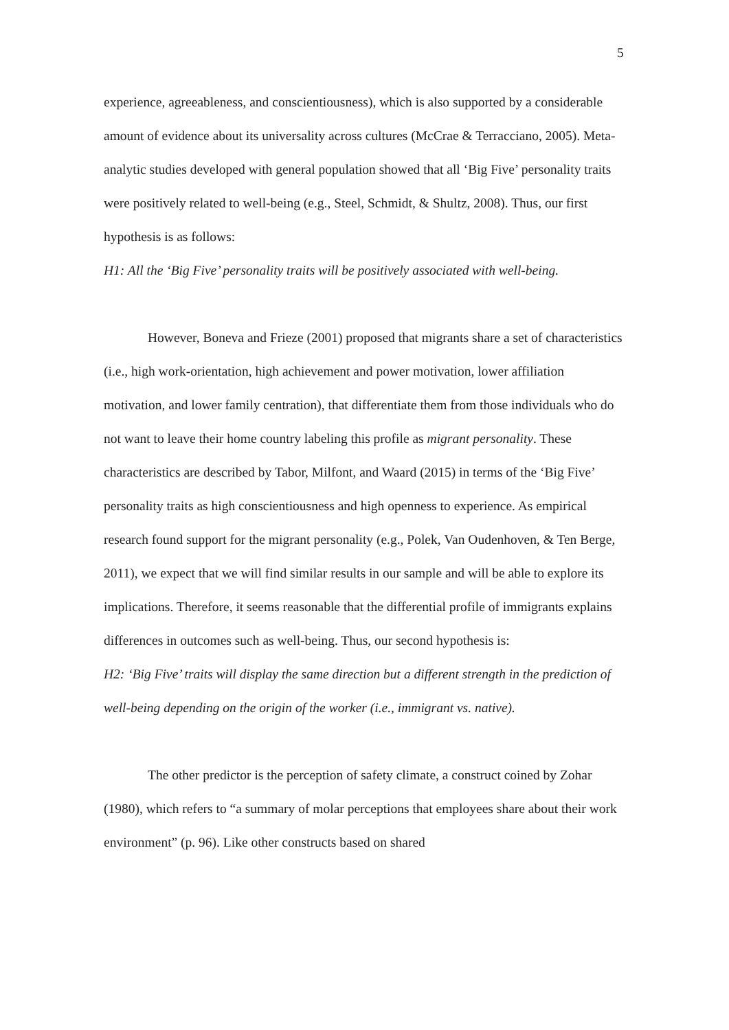5
experience, agreeableness, and conscientiousness), which is also supported by a considerable amount of evidence about its universality across cultures (McCrae & Terracciano, 2005). Meta-analytic studies developed with general population showed that all ‘Big Five’ personality traits were positively related to well-being (e.g., Steel, Schmidt, & Shultz, 2008). Thus, our first hypothesis is as follows:
H1: All the ‘Big Five’ personality traits will be positively associated with well-being.
However, Boneva and Frieze (2001) proposed that migrants share a set of characteristics (i.e., high work-orientation, high achievement and power motivation, lower affiliation motivation, and lower family centration), that differentiate them from those individuals who do not want to leave their home country labeling this profile as migrant personality. These characteristics are described by Tabor, Milfont, and Waard (2015) in terms of the ‘Big Five’ personality traits as high conscientiousness and high openness to experience. As empirical research found support for the migrant personality (e.g., Polek, Van Oudenhoven, & Ten Berge, 2011), we expect that we will find similar results in our sample and will be able to explore its implications. Therefore, it seems reasonable that the differential profile of immigrants explains differences in outcomes such as well-being. Thus, our second hypothesis is:
H2: ‘Big Five’ traits will display the same direction but a different strength in the prediction of well-being depending on the origin of the worker (i.e., immigrant vs. native).
The other predictor is the perception of safety climate, a construct coined by Zohar (1980), which refers to “a summary of molar perceptions that employees share about their work environment” (p. 96). Like other constructs based on shared